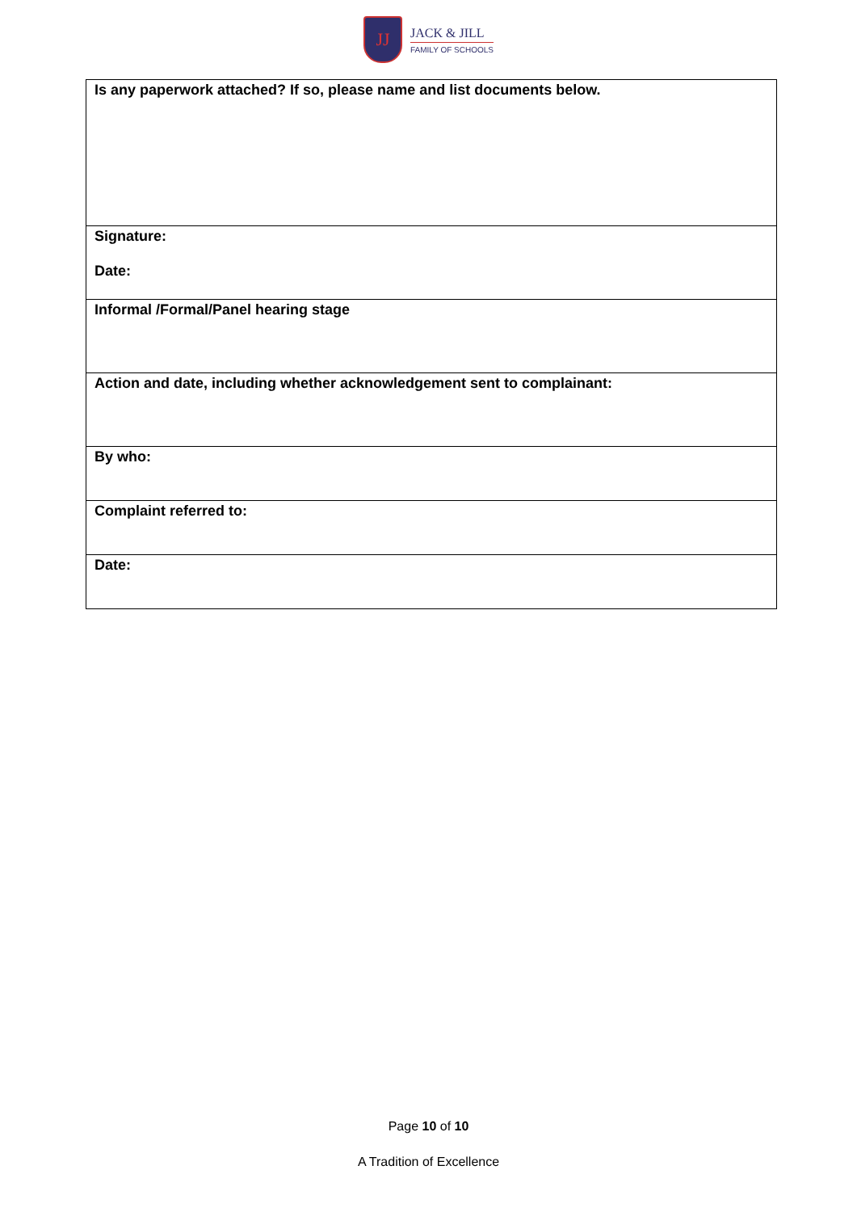JJ
JACK & JILL
FAMILY OF SCHOOLS
| Is any paperwork attached? If so, please name and list documents below. |
| Signature: Date: |
| Informal /Formal/Panel hearing stage |
| Action and date, including whether acknowledgement sent to complainant: |
| By who: |
| Complaint referred to: |
| Date: |
Page 10 of 10
A Tradition of Excellence